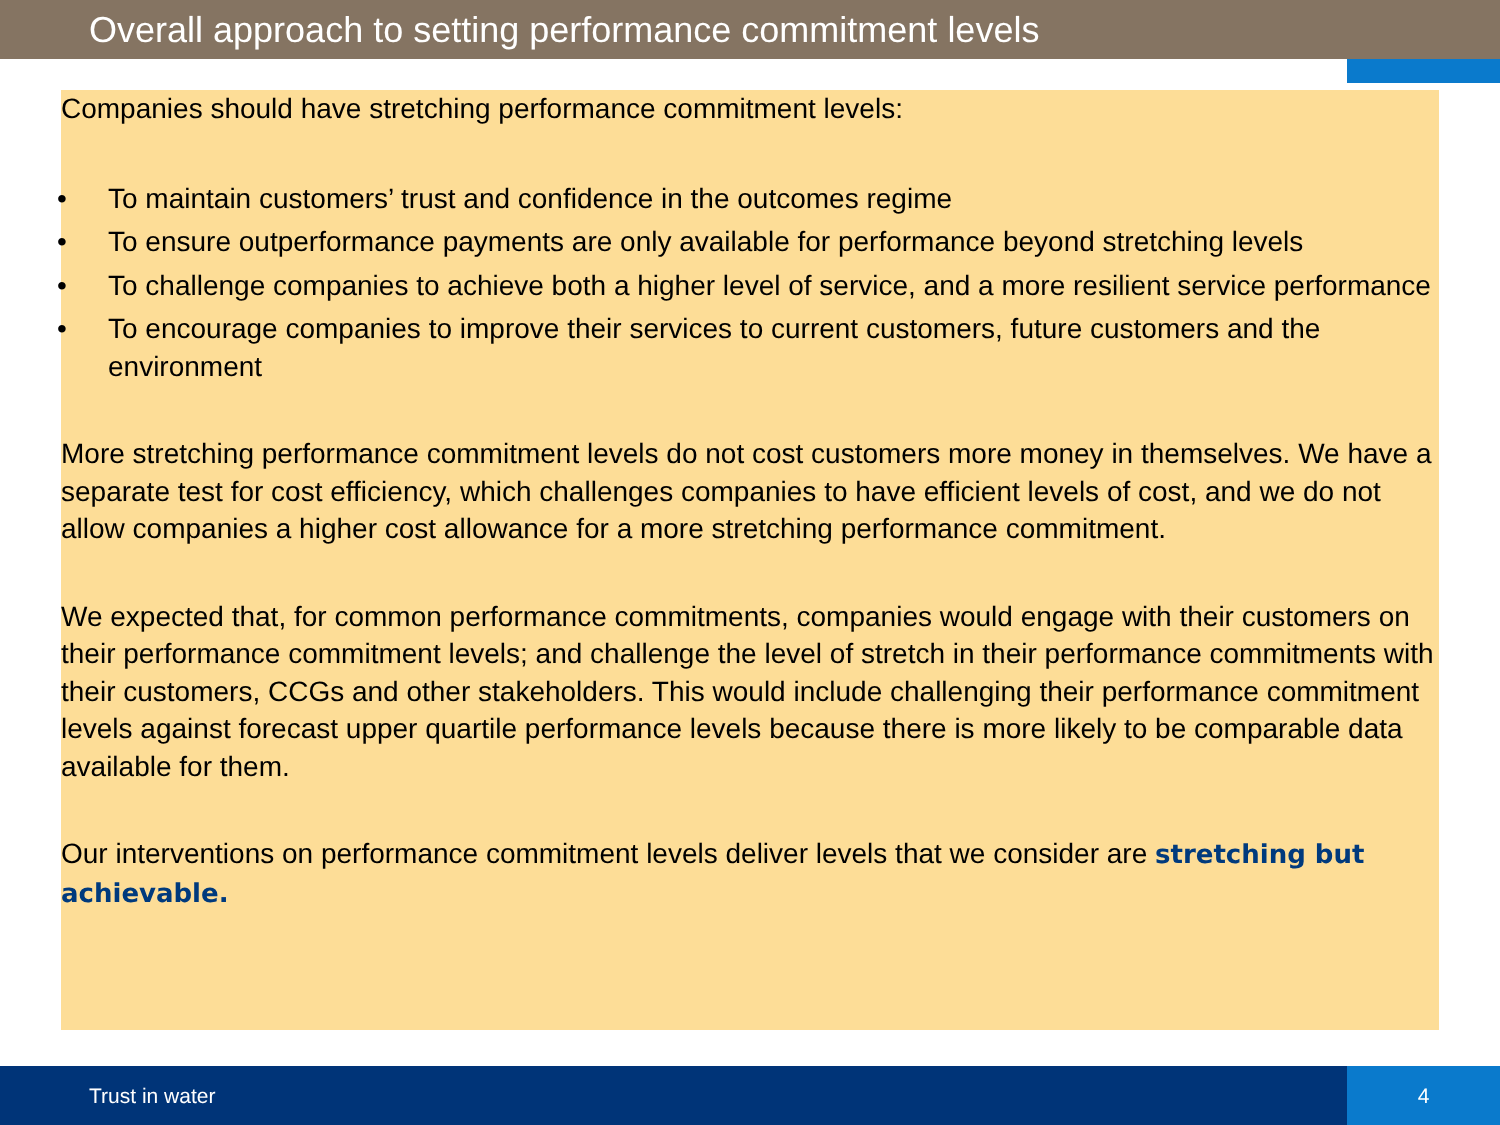Overall approach to setting performance commitment levels
Companies should have stretching performance commitment levels:
• To maintain customers’ trust and confidence in the outcomes regime
• To ensure outperformance payments are only available for performance beyond stretching levels
• To challenge companies to achieve both a higher level of service, and a more resilient service performance
• To encourage companies to improve their services to current customers, future customers and the environment
More stretching performance commitment levels do not cost customers more money in themselves. We have a separate test for cost efficiency, which challenges companies to have efficient levels of cost, and we do not allow companies a higher cost allowance for a more stretching performance commitment.
We expected that, for common performance commitments, companies would engage with their customers on their performance commitment levels; and challenge the level of stretch in their performance commitments with their customers, CCGs and other stakeholders. This would include challenging their performance commitment levels against forecast upper quartile performance levels because there is more likely to be comparable data available for them.
Our interventions on performance commitment levels deliver levels that we consider are stretching but achievable.
Trust in water 4